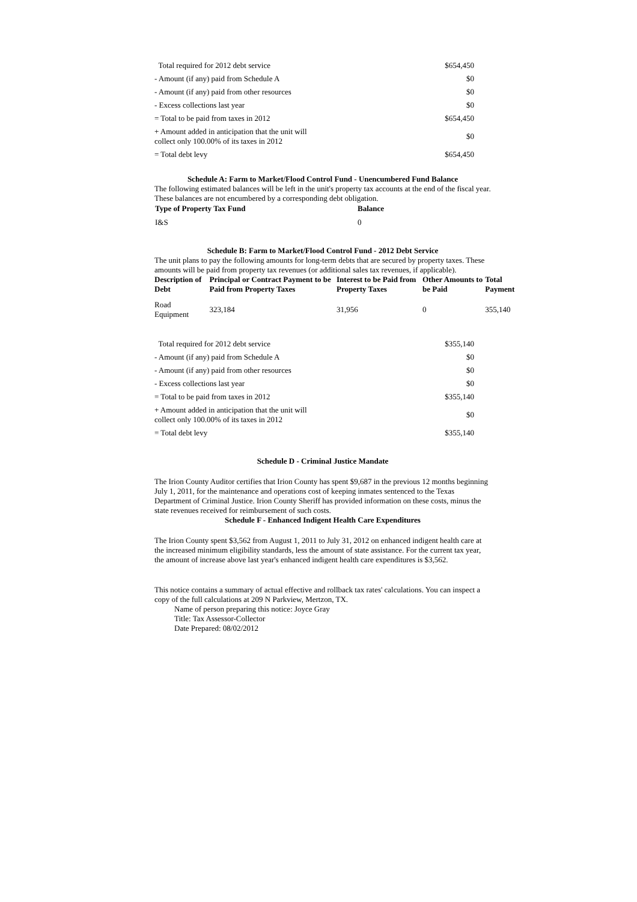| Total required for 2012 debt service | $654,450 |
| - Amount (if any) paid from Schedule A | $0 |
| - Amount (if any) paid from other resources | $0 |
| - Excess collections last year | $0 |
| = Total to be paid from taxes in 2012 | $654,450 |
| + Amount added in anticipation that the unit will collect only 100.00% of its taxes in 2012 | $0 |
| = Total debt levy | $654,450 |
Schedule A: Farm to Market/Flood Control Fund - Unencumbered Fund Balance
The following estimated balances will be left in the unit's property tax accounts at the end of the fiscal year. These balances are not encumbered by a corresponding debt obligation.
| Type of Property Tax Fund | Balance |
| --- | --- |
| I&S | 0 |
Schedule B: Farm to Market/Flood Control Fund - 2012 Debt Service
The unit plans to pay the following amounts for long-term debts that are secured by property taxes. These amounts will be paid from property tax revenues (or additional sales tax revenues, if applicable).
| Description of Debt | Principal or Contract Payment to be Paid from Property Taxes | Interest to be Paid from Property Taxes | Other Amounts to be Paid | Total Payment |
| --- | --- | --- | --- | --- |
| Road Equipment | 323,184 | 31,956 | 0 | 355,140 |
| Total required for 2012 debt service | $355,140 |
| - Amount (if any) paid from Schedule A | $0 |
| - Amount (if any) paid from other resources | $0 |
| - Excess collections last year | $0 |
| = Total to be paid from taxes in 2012 | $355,140 |
| + Amount added in anticipation that the unit will collect only 100.00% of its taxes in 2012 | $0 |
| = Total debt levy | $355,140 |
Schedule D - Criminal Justice Mandate
The Irion County Auditor certifies that Irion County has spent $9,687 in the previous 12 months beginning July 1, 2011, for the maintenance and operations cost of keeping inmates sentenced to the Texas Department of Criminal Justice. Irion County Sheriff has provided information on these costs, minus the state revenues received for reimbursement of such costs.
Schedule F - Enhanced Indigent Health Care Expenditures
The Irion County spent $3,562 from August 1, 2011 to July 31, 2012 on enhanced indigent health care at the increased minimum eligibility standards, less the amount of state assistance. For the current tax year, the amount of increase above last year's enhanced indigent health care expenditures is $3,562.
This notice contains a summary of actual effective and rollback tax rates' calculations. You can inspect a copy of the full calculations at 209 N Parkview, Mertzon, TX.
Name of person preparing this notice: Joyce Gray
Title: Tax Assessor-Collector
Date Prepared: 08/02/2012